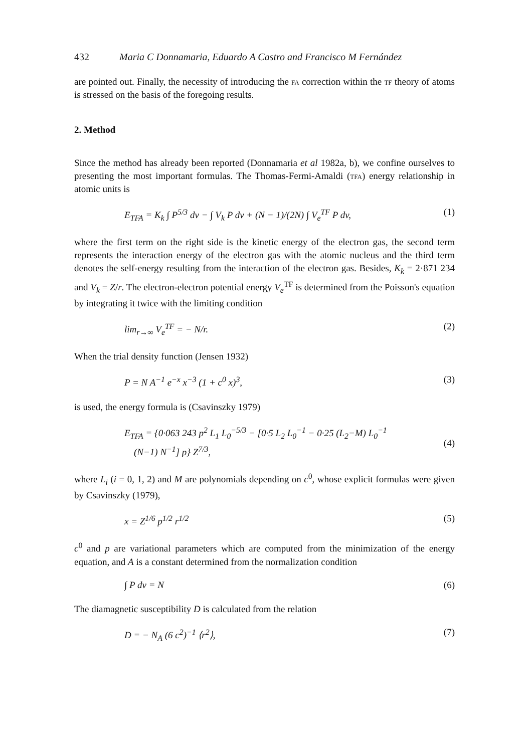432 Maria C Donnamaria, Eduardo A Castro and Francisco M Fernández
are pointed out. Finally, the necessity of introducing the fa correction within the tf theory of atoms is stressed on the basis of the foregoing results.
2. Method
Since the method has already been reported (Donnamaria et al 1982a, b), we confine ourselves to presenting the most important formulas. The Thomas-Fermi-Amaldi (tfa) energy relationship in atomic units is
E<sub>TFA</sub> = K<sub>k</sub> ∫ P<sup>5/3</sup> dv − ∫ V<sub>k</sub> P dv + (N − 1)/(2N) ∫ V<sub>e</sub><sup>TF</sup> P dv, (1)
where the first term on the right side is the kinetic energy of the electron gas, the second term represents the interaction energy of the electron gas with the atomic nucleus and the third term denotes the self-energy resulting from the interaction of the electron gas. Besides, K<sub>k</sub> = 2·871 234 and V<sub>k</sub> = Z/r. The electron-electron potential energy V<sub>e</sub><sup>TF</sup> is determined from the Poisson's equation by integrating it twice with the limiting condition
lim<sub>r→∞</sub> V<sub>e</sub><sup>TF</sup> = − N/r. (2)
When the trial density function (Jensen 1932)
P = N A<sup>−1</sup> e<sup>−x</sup> x<sup>−3</sup> (1 + c<sup>0</sup> x)<sup>3</sup>, (3)
is used, the energy formula is (Csavinszky 1979)
E<sub>TFA</sub> = {0·063 243 p<sup>2</sup> L<sub>1</sub> L<sub>0</sub><sup>−5/3</sup> − [0·5 L<sub>2</sub> L<sub>0</sub><sup>−1</sup> − 0·25 (L<sub>2</sub>−M) L<sub>0</sub><sup>−1</sup>
(N−1) N<sup>−1</sup>] p} Z<sup>7/3</sup>,
(4)
where L<sub>i</sub> (i = 0, 1, 2) and M are polynomials depending on c<sup>0</sup>, whose explicit formulas were given by Csavinszky (1979),
x = Z<sup>1/6</sup> p<sup>1/2</sup> r<sup>1/2</sup> (5)
c<sup>0</sup> and p are variational parameters which are computed from the minimization of the energy equation, and A is a constant determined from the normalization condition
∫ P dv = N (6)
The diamagnetic susceptibility D is calculated from the relation
D = − N<sub>A</sub> (6 c<sup>2</sup>)<sup>−1</sup> ⟨r<sup>2</sup>⟩, (7)